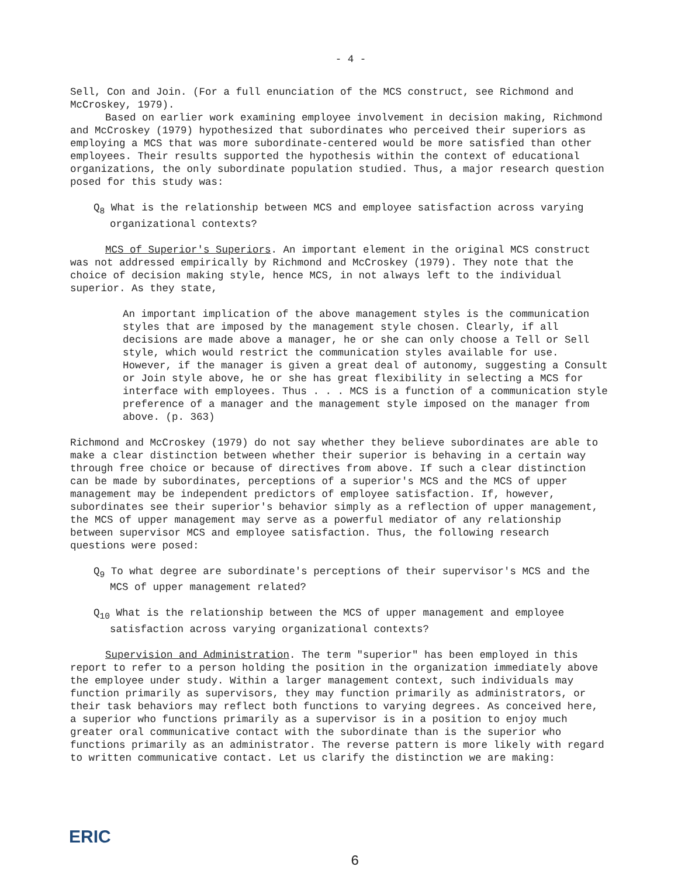- 4 -
Sell, Con and Join. (For a full enunciation of the MCS construct, see Richmond and McCroskey, 1979).
Based on earlier work examining employee involvement in decision making, Richmond and McCroskey (1979) hypothesized that subordinates who perceived their superiors as employing a MCS that was more subordinate-centered would be more satisfied than other employees. Their results supported the hypothesis within the context of educational organizations, the only subordinate population studied. Thus, a major research question posed for this study was:
Q<sub>8</sub> What is the relationship between MCS and employee satisfaction across varying organizational contexts?
MCS of Superior's Superiors. An important element in the original MCS construct was not addressed empirically by Richmond and McCroskey (1979). They note that the choice of decision making style, hence MCS, in not always left to the individual superior. As they state,
An important implication of the above management styles is the communication styles that are imposed by the management style chosen. Clearly, if all decisions are made above a manager, he or she can only choose a Tell or Sell style, which would restrict the communication styles available for use. However, if the manager is given a great deal of autonomy, suggesting a Consult or Join style above, he or she has great flexibility in selecting a MCS for interface with employees. Thus . . . MCS is a function of a communication style preference of a manager and the management style imposed on the manager from above. (p. 363)
Richmond and McCroskey (1979) do not say whether they believe subordinates are able to make a clear distinction between whether their superior is behaving in a certain way through free choice or because of directives from above. If such a clear distinction can be made by subordinates, perceptions of a superior's MCS and the MCS of upper management may be independent predictors of employee satisfaction. If, however, subordinates see their superior's behavior simply as a reflection of upper management, the MCS of upper management may serve as a powerful mediator of any relationship between supervisor MCS and employee satisfaction. Thus, the following research questions were posed:
Q<sub>9</sub> To what degree are subordinate's perceptions of their supervisor's MCS and the MCS of upper management related?
Q<sub>10</sub> What is the relationship between the MCS of upper management and employee satisfaction across varying organizational contexts?
Supervision and Administration. The term "superior" has been employed in this report to refer to a person holding the position in the organization immediately above the employee under study. Within a larger management context, such individuals may function primarily as supervisors, they may function primarily as administrators, or their task behaviors may reflect both functions to varying degrees. As conceived here, a superior who functions primarily as a supervisor is in a position to enjoy much greater oral communicative contact with the subordinate than is the superior who functions primarily as an administrator. The reverse pattern is more likely with regard to written communicative contact. Let us clarify the distinction we are making:
ERIC
6